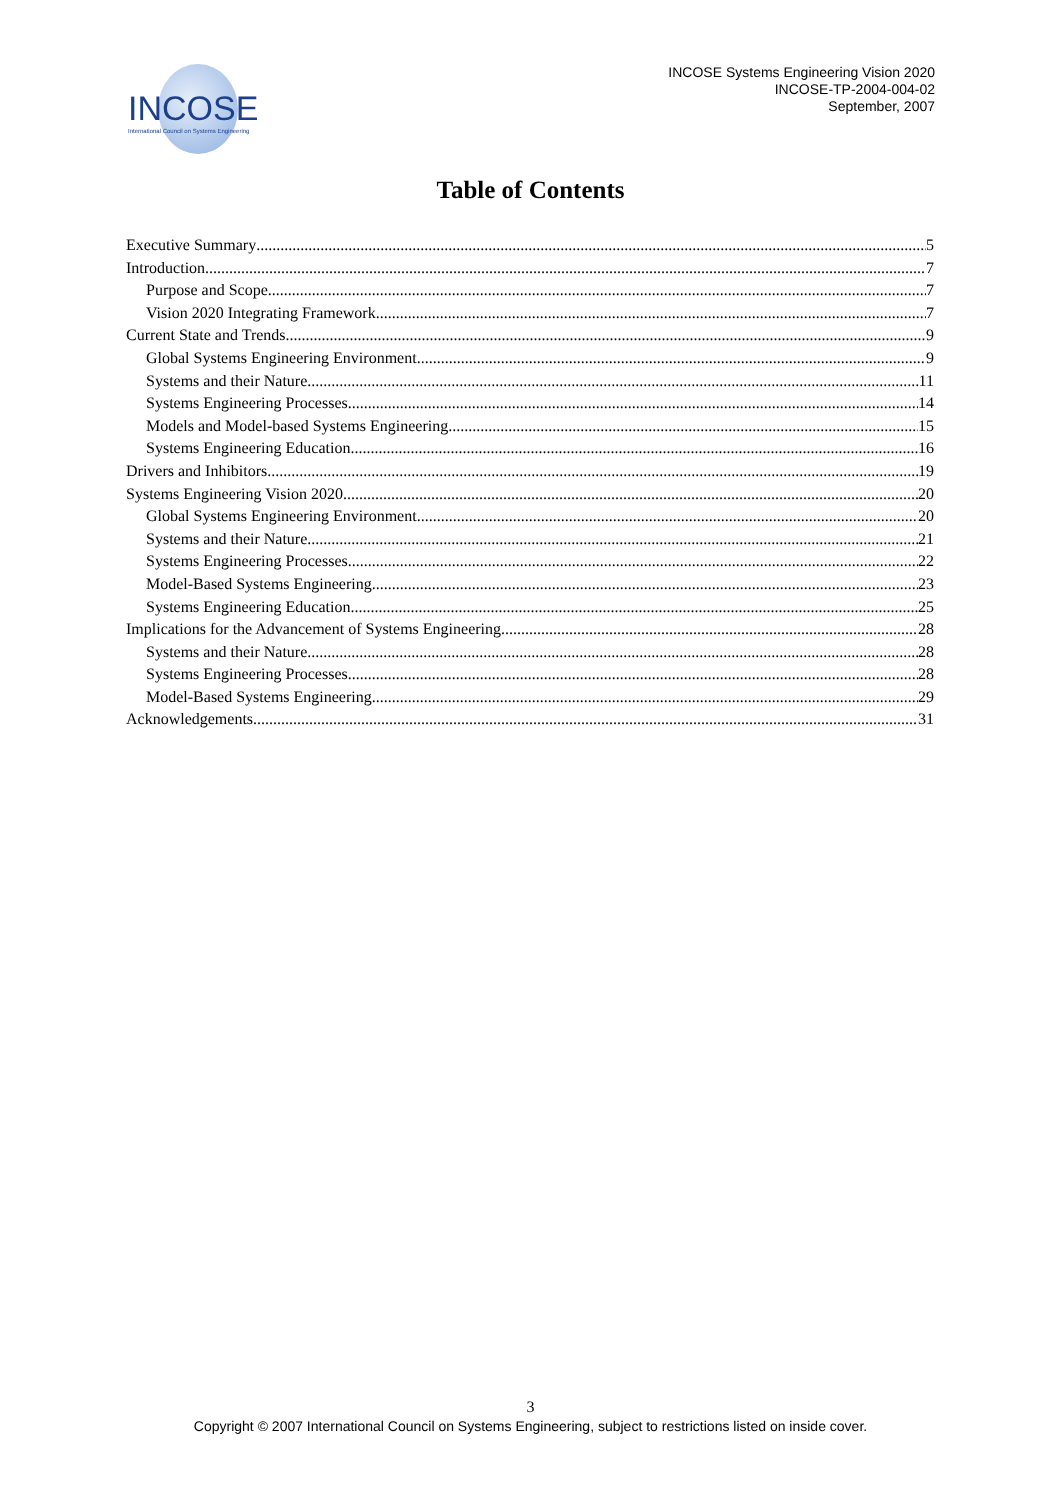INCOSE
International Council on Systems Engineering
INCOSE Systems Engineering Vision 2020
INCOSE-TP-2004-004-02
September, 2007
Table of Contents
Executive Summary 5
Introduction 7
Purpose and Scope 7
Vision 2020 Integrating Framework 7
Current State and Trends 9
Global Systems Engineering Environment 9
Systems and their Nature 11
Systems Engineering Processes 14
Models and Model-based Systems Engineering 15
Systems Engineering Education 16
Drivers and Inhibitors 19
Systems Engineering Vision 2020 20
Global Systems Engineering Environment 20
Systems and their Nature 21
Systems Engineering Processes 22
Model-Based Systems Engineering 23
Systems Engineering Education 25
Implications for the Advancement of Systems Engineering 28
Systems and their Nature 28
Systems Engineering Processes 28
Model-Based Systems Engineering 29
Acknowledgements 31
3
Copyright © 2007 International Council on Systems Engineering, subject to restrictions listed on inside cover.